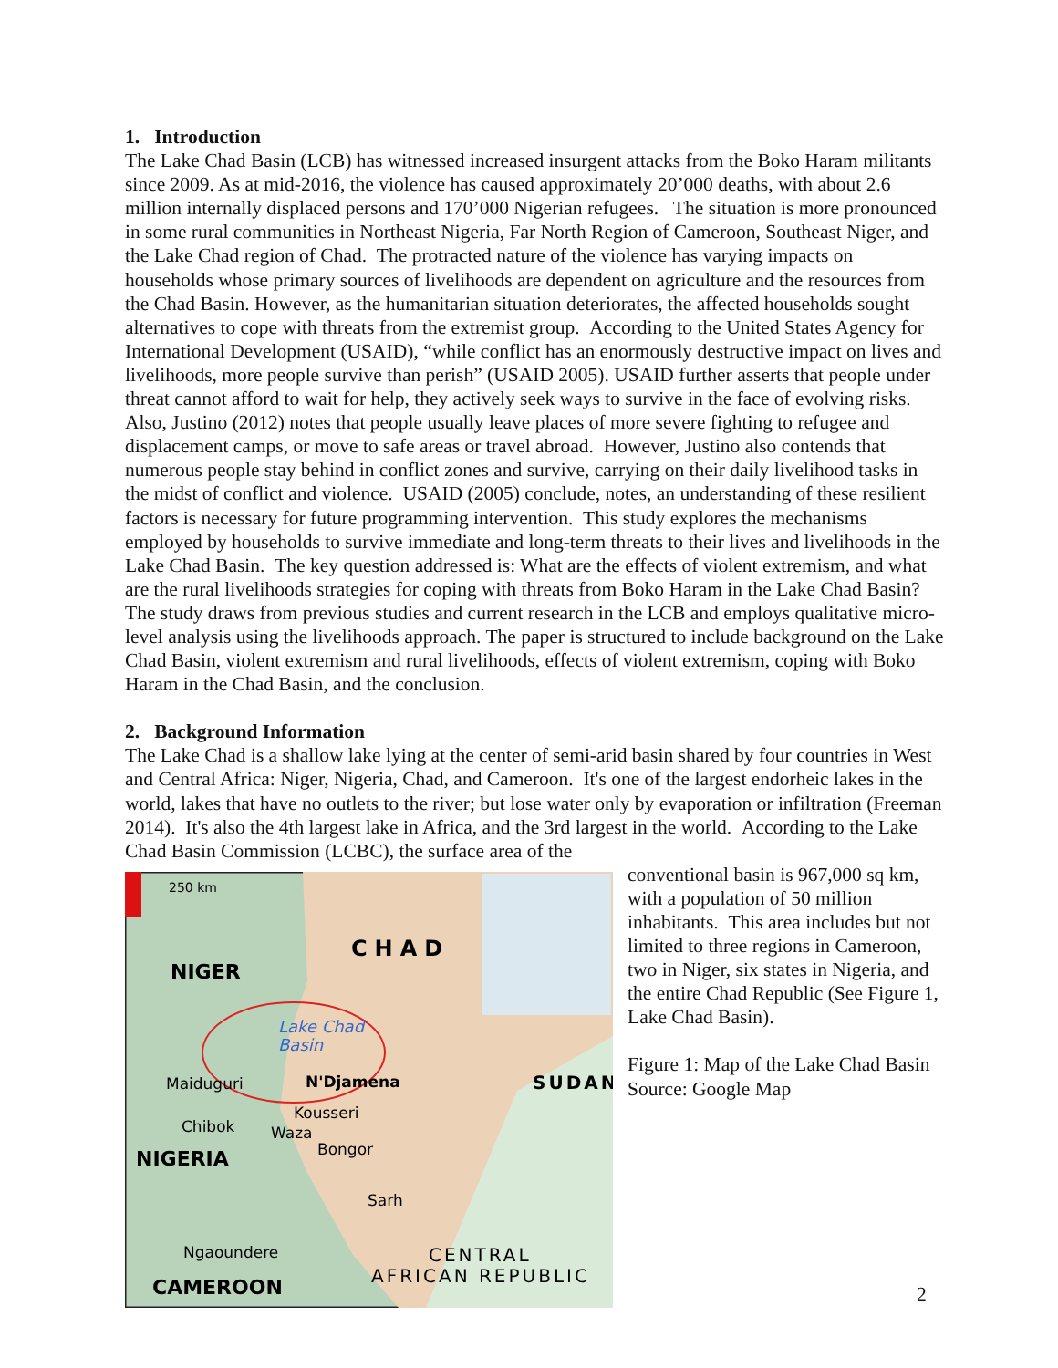1. Introduction
The Lake Chad Basin (LCB) has witnessed increased insurgent attacks from the Boko Haram militants since 2009. As at mid-2016, the violence has caused approximately 20’000 deaths, with about 2.6 million internally displaced persons and 170’000 Nigerian refugees. The situation is more pronounced in some rural communities in Northeast Nigeria, Far North Region of Cameroon, Southeast Niger, and the Lake Chad region of Chad. The protracted nature of the violence has varying impacts on households whose primary sources of livelihoods are dependent on agriculture and the resources from the Chad Basin. However, as the humanitarian situation deteriorates, the affected households sought alternatives to cope with threats from the extremist group. According to the United States Agency for International Development (USAID), “while conflict has an enormously destructive impact on lives and livelihoods, more people survive than perish” (USAID 2005). USAID further asserts that people under threat cannot afford to wait for help, they actively seek ways to survive in the face of evolving risks. Also, Justino (2012) notes that people usually leave places of more severe fighting to refugee and displacement camps, or move to safe areas or travel abroad. However, Justino also contends that numerous people stay behind in conflict zones and survive, carrying on their daily livelihood tasks in the midst of conflict and violence. USAID (2005) conclude, notes, an understanding of these resilient factors is necessary for future programming intervention. This study explores the mechanisms employed by households to survive immediate and long-term threats to their lives and livelihoods in the Lake Chad Basin. The key question addressed is: What are the effects of violent extremism, and what are the rural livelihoods strategies for coping with threats from Boko Haram in the Lake Chad Basin? The study draws from previous studies and current research in the LCB and employs qualitative micro-level analysis using the livelihoods approach. The paper is structured to include background on the Lake Chad Basin, violent extremism and rural livelihoods, effects of violent extremism, coping with Boko Haram in the Chad Basin, and the conclusion.
2. Background Information
The Lake Chad is a shallow lake lying at the center of semi-arid basin shared by four countries in West and Central Africa: Niger, Nigeria, Chad, and Cameroon. It's one of the largest endorheic lakes in the world, lakes that have no outlets to the river; but lose water only by evaporation or infiltration (Freeman 2014). It's also the 4th largest lake in Africa, and the 3rd largest in the world. According to the Lake Chad Basin Commission (LCBC), the surface area of the
250 km
CHAD
NIGER
Lake Chad
Basin
Maiduguri
N'Djamena
Kousseri
Chibok
Waza
SUDAN
NIGERIA
Bongor
Sarh
Ngaoundere
CENTRAL
AFRICAN REPUBLIC
CAMEROON
conventional basin is 967,000 sq km, with a population of 50 million inhabitants. This area includes but not limited to three regions in Cameroon, two in Niger, six states in Nigeria, and the entire Chad Republic (See Figure 1, Lake Chad Basin).
Figure 1: Map of the Lake Chad Basin
Source: Google Map
2